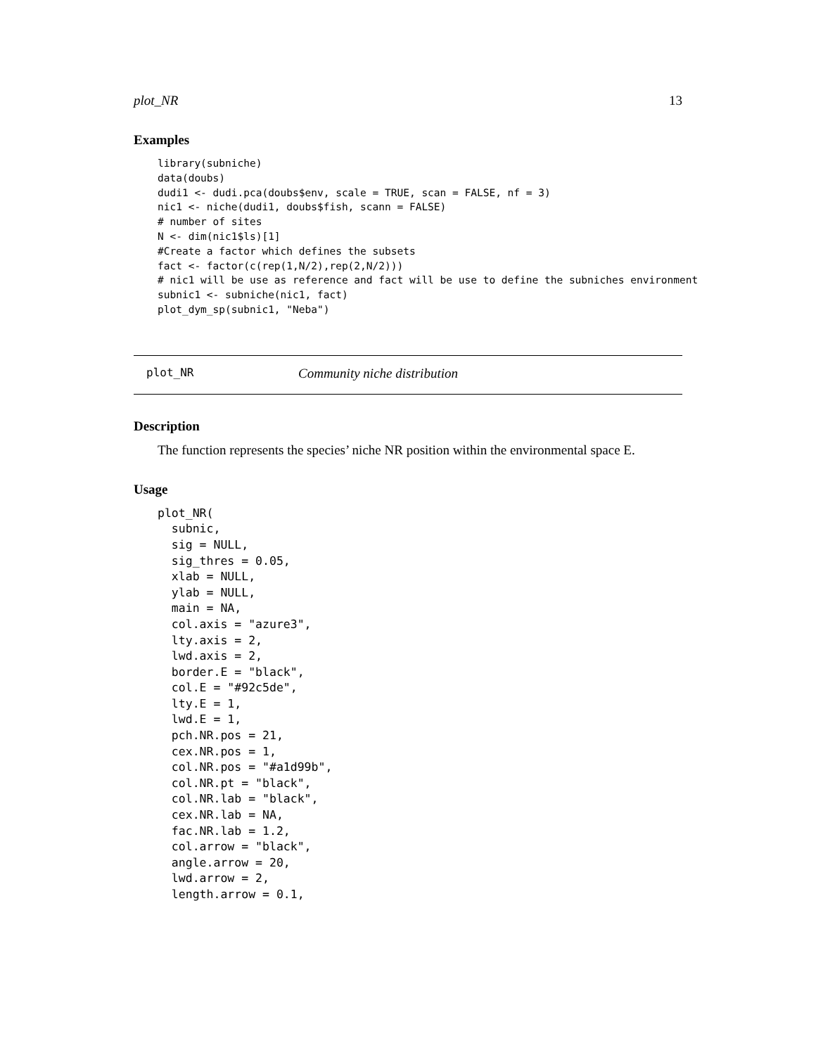plot_NR 13
Examples
library(subniche)
data(doubs)
dudi1 <- dudi.pca(doubs$env, scale = TRUE, scan = FALSE, nf = 3)
nic1 <- niche(dudi1, doubs$fish, scann = FALSE)
# number of sites
N <- dim(nic1$ls)[1]
#Create a factor which defines the subsets
fact <- factor(c(rep(1,N/2),rep(2,N/2)))
# nic1 will be use as reference and fact will be use to define the subniches environment
subnic1 <- subniche(nic1, fact)
plot_dym_sp(subnic1, "Neba")
plot_NR Community niche distribution
Description
The function represents the species’ niche NR position within the environmental space E.
Usage
plot_NR(
  subnic,
  sig = NULL,
  sig_thres = 0.05,
  xlab = NULL,
  ylab = NULL,
  main = NA,
  col.axis = "azure3",
  lty.axis = 2,
  lwd.axis = 2,
  border.E = "black",
  col.E = "#92c5de",
  lty.E = 1,
  lwd.E = 1,
  pch.NR.pos = 21,
  cex.NR.pos = 1,
  col.NR.pos = "#a1d99b",
  col.NR.pt = "black",
  col.NR.lab = "black",
  cex.NR.lab = NA,
  fac.NR.lab = 1.2,
  col.arrow = "black",
  angle.arrow = 20,
  lwd.arrow = 2,
  length.arrow = 0.1,